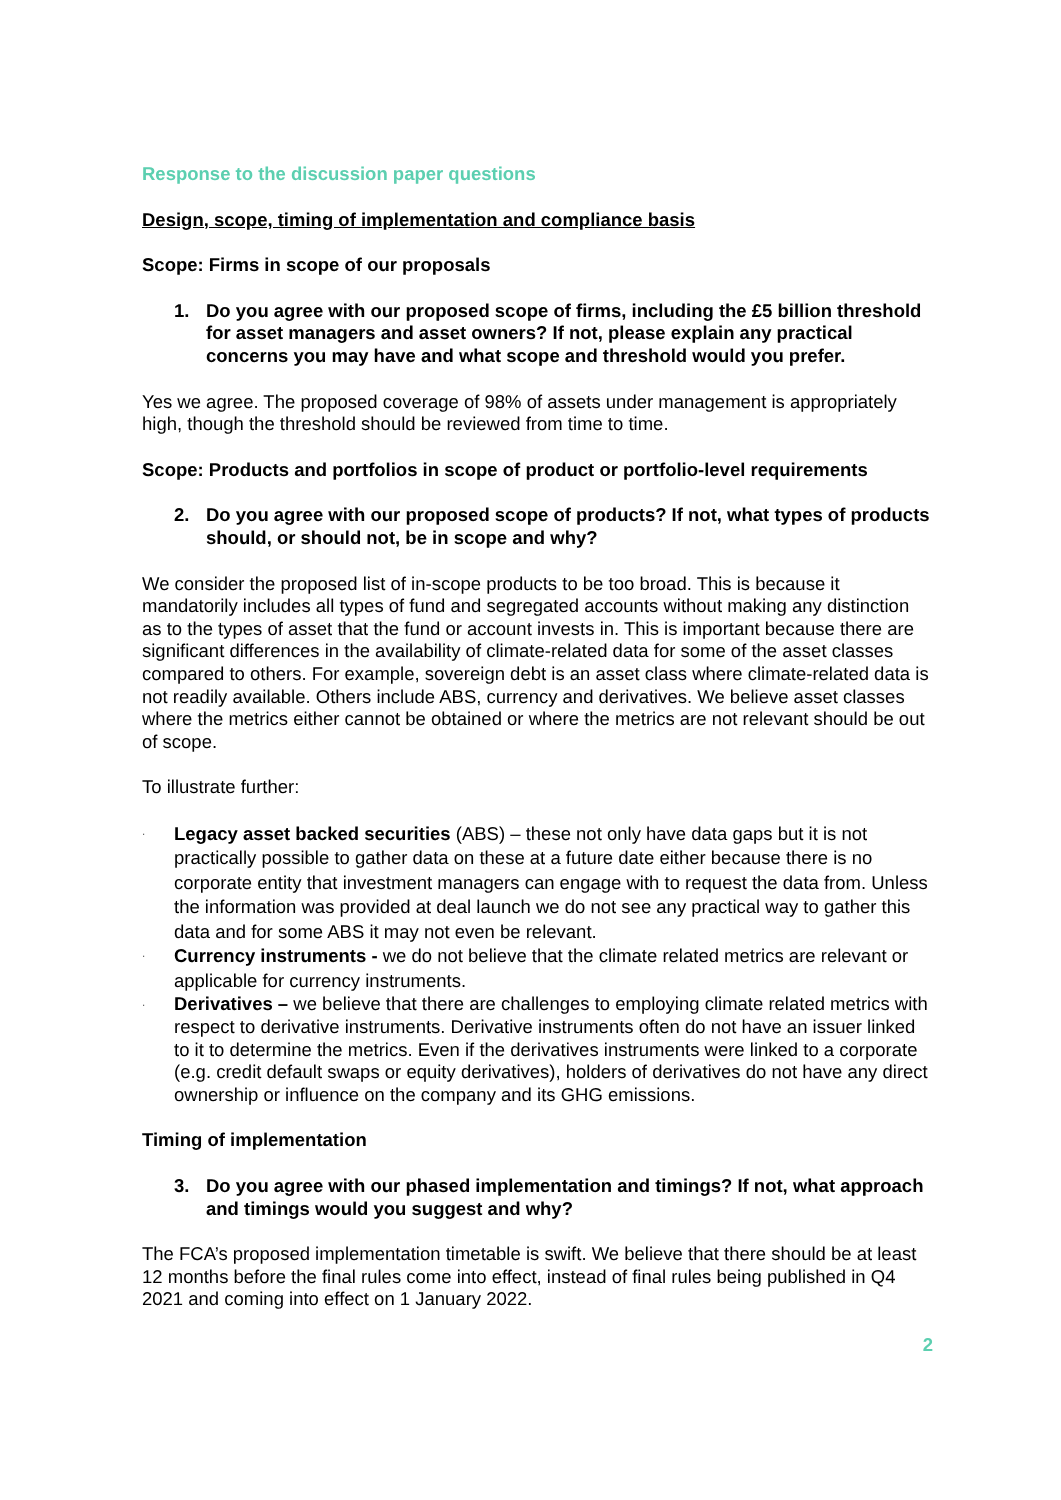Response to the discussion paper questions
Design, scope, timing of implementation and compliance basis
Scope: Firms in scope of our proposals
1. Do you agree with our proposed scope of firms, including the £5 billion threshold for asset managers and asset owners? If not, please explain any practical concerns you may have and what scope and threshold would you prefer.
Yes we agree. The proposed coverage of 98% of assets under management is appropriately high, though the threshold should be reviewed from time to time.
Scope: Products and portfolios in scope of product or portfolio-level requirements
2. Do you agree with our proposed scope of products? If not, what types of products should, or should not, be in scope and why?
We consider the proposed list of in-scope products to be too broad. This is because it mandatorily includes all types of fund and segregated accounts without making any distinction as to the types of asset that the fund or account invests in. This is important because there are significant differences in the availability of climate-related data for some of the asset classes compared to others. For example, sovereign debt is an asset class where climate-related data is not readily available. Others include ABS, currency and derivatives. We believe asset classes where the metrics either cannot be obtained or where the metrics are not relevant should be out of scope.
To illustrate further:
·
Legacy asset backed securities (ABS) – these not only have data gaps but it is not practically possible to gather data on these at a future date either because there is no corporate entity that investment managers can engage with to request the data from. Unless the information was provided at deal launch we do not see any practical way to gather this data and for some ABS it may not even be relevant.
·
Currency instruments - we do not believe that the climate related metrics are relevant or applicable for currency instruments.
·
Derivatives – we believe that there are challenges to employing climate related metrics with respect to derivative instruments. Derivative instruments often do not have an issuer linked to it to determine the metrics. Even if the derivatives instruments were linked to a corporate (e.g. credit default swaps or equity derivatives), holders of derivatives do not have any direct ownership or influence on the company and its GHG emissions.
Timing of implementation
3. Do you agree with our phased implementation and timings? If not, what approach and timings would you suggest and why?
The FCA’s proposed implementation timetable is swift. We believe that there should be at least 12 months before the final rules come into effect, instead of final rules being published in Q4 2021 and coming into effect on 1 January 2022.
2